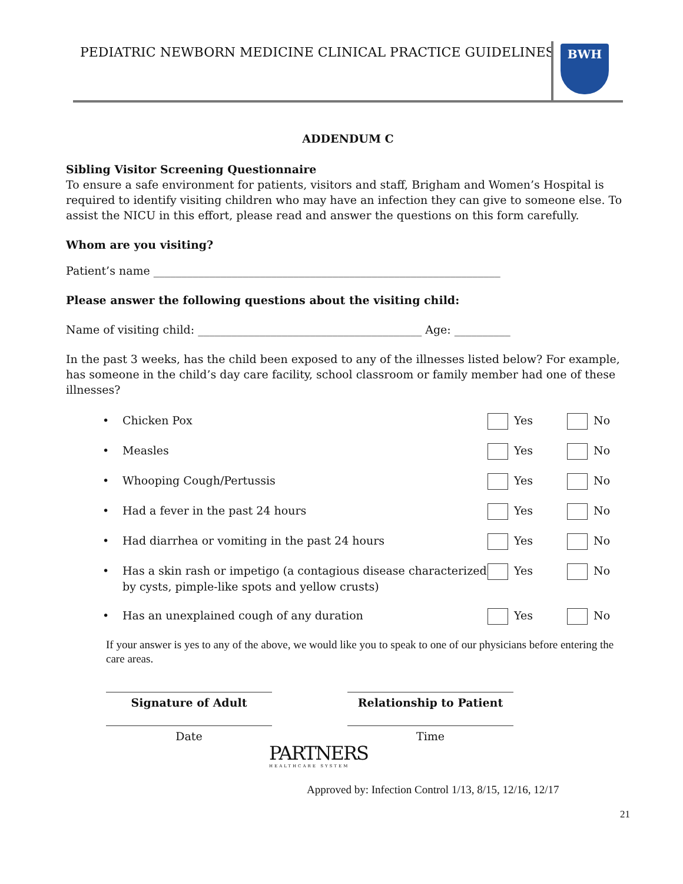PEDIATRIC NEWBORN MEDICINE CLINICAL PRACTICE GUIDELINES
BWH
ADDENDUM C
Sibling Visitor Screening Questionnaire
To ensure a safe environment for patients, visitors and staff, Brigham and Women’s Hospital is required to identify visiting children who may have an infection they can give to someone else. To assist the NICU in this effort, please read and answer the questions on this form carefully.
Whom are you visiting?
Patient’s name ______________________________________________________________
Please answer the following questions about the visiting child:
Name of visiting child: ________________________________________ Age: __________
In the past 3 weeks, has the child been exposed to any of the illnesses listed below? For example, has someone in the child’s day care facility, school classroom or family member had one of these illnesses?
• Chicken Pox Yes No
• Measles Yes No
• Whooping Cough/Pertussis Yes No
• Had a fever in the past 24 hours Yes No
• Had diarrhea or vomiting in the past 24 hours Yes No
• Has a skin rash or impetigo (a contagious disease characterized by cysts, pimple-like spots and yellow crusts) Yes No
• Has an unexplained cough of any duration Yes No
If your answer is yes to any of the above, we would like you to speak to one of our physicians before entering the care areas.
Signature of Adult Relationship to Patient
Date Time
PARTNERS
HEALTHCARE SYSTEM
Approved by: Infection Control 1/13, 8/15, 12/16, 12/17
21